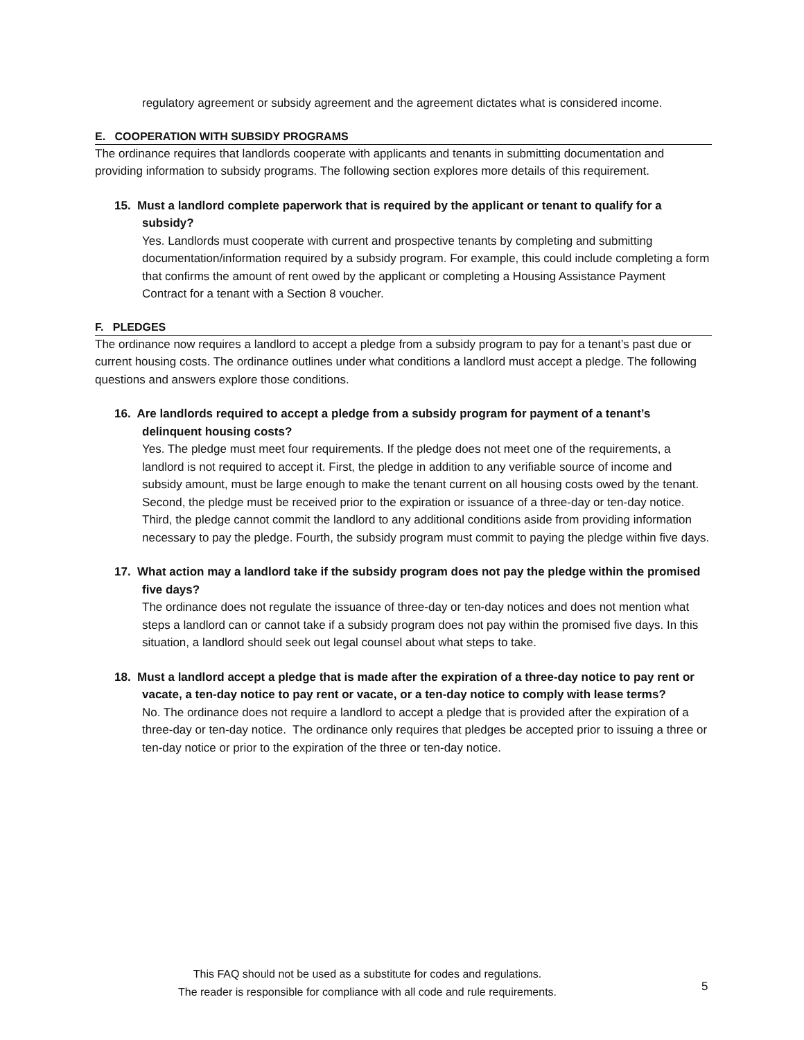regulatory agreement or subsidy agreement and the agreement dictates what is considered income.
E. COOPERATION WITH SUBSIDY PROGRAMS
The ordinance requires that landlords cooperate with applicants and tenants in submitting documentation and providing information to subsidy programs. The following section explores more details of this requirement.
15. Must a landlord complete paperwork that is required by the applicant or tenant to qualify for a subsidy?
Yes. Landlords must cooperate with current and prospective tenants by completing and submitting documentation/information required by a subsidy program. For example, this could include completing a form that confirms the amount of rent owed by the applicant or completing a Housing Assistance Payment Contract for a tenant with a Section 8 voucher.
F. PLEDGES
The ordinance now requires a landlord to accept a pledge from a subsidy program to pay for a tenant’s past due or current housing costs. The ordinance outlines under what conditions a landlord must accept a pledge. The following questions and answers explore those conditions.
16. Are landlords required to accept a pledge from a subsidy program for payment of a tenant’s delinquent housing costs?
Yes. The pledge must meet four requirements. If the pledge does not meet one of the requirements, a landlord is not required to accept it. First, the pledge in addition to any verifiable source of income and subsidy amount, must be large enough to make the tenant current on all housing costs owed by the tenant. Second, the pledge must be received prior to the expiration or issuance of a three-day or ten-day notice. Third, the pledge cannot commit the landlord to any additional conditions aside from providing information necessary to pay the pledge. Fourth, the subsidy program must commit to paying the pledge within five days.
17. What action may a landlord take if the subsidy program does not pay the pledge within the promised five days?
The ordinance does not regulate the issuance of three-day or ten-day notices and does not mention what steps a landlord can or cannot take if a subsidy program does not pay within the promised five days. In this situation, a landlord should seek out legal counsel about what steps to take.
18. Must a landlord accept a pledge that is made after the expiration of a three-day notice to pay rent or vacate, a ten-day notice to pay rent or vacate, or a ten-day notice to comply with lease terms?
No. The ordinance does not require a landlord to accept a pledge that is provided after the expiration of a three-day or ten-day notice. The ordinance only requires that pledges be accepted prior to issuing a three or ten-day notice or prior to the expiration of the three or ten-day notice.
This FAQ should not be used as a substitute for codes and regulations.
The reader is responsible for compliance with all code and rule requirements.
5